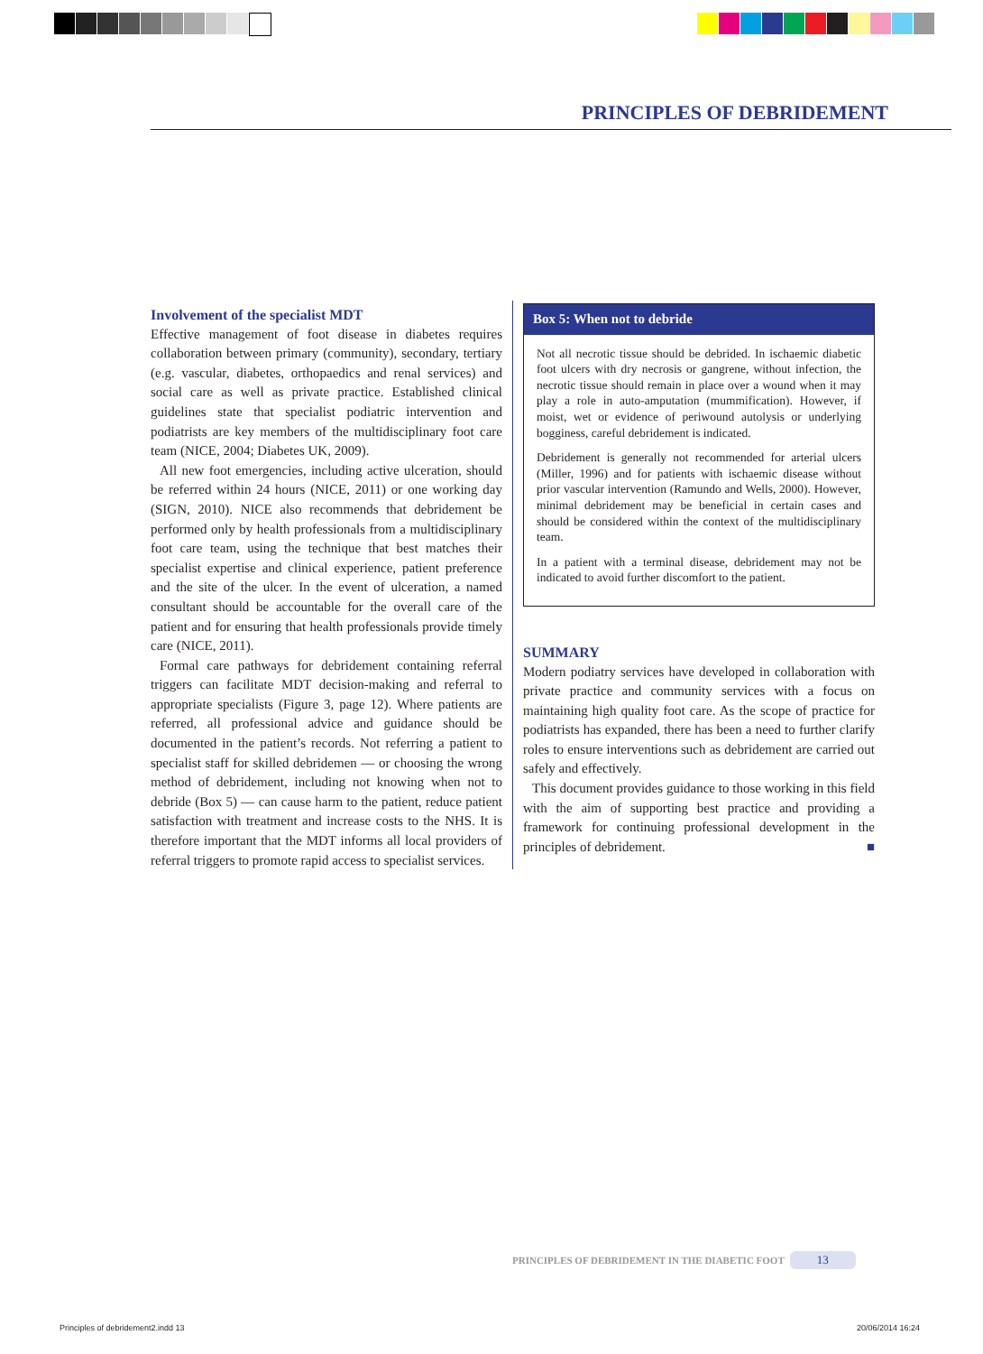PRINCIPLES OF DEBRIDEMENT
Involvement of the specialist MDT
Effective management of foot disease in diabetes requires collaboration between primary (community), secondary, tertiary (e.g. vascular, diabetes, orthopaedics and renal services) and social care as well as private practice. Established clinical guidelines state that specialist podiatric intervention and podiatrists are key members of the multidisciplinary foot care team (NICE, 2004; Diabetes UK, 2009).
All new foot emergencies, including active ulceration, should be referred within 24 hours (NICE, 2011) or one working day (SIGN, 2010). NICE also recommends that debridement be performed only by health professionals from a multidisciplinary foot care team, using the technique that best matches their specialist expertise and clinical experience, patient preference and the site of the ulcer. In the event of ulceration, a named consultant should be accountable for the overall care of the patient and for ensuring that health professionals provide timely care (NICE, 2011).
Formal care pathways for debridement containing referral triggers can facilitate MDT decision-making and referral to appropriate specialists (Figure 3, page 12). Where patients are referred, all professional advice and guidance should be documented in the patient’s records. Not referring a patient to specialist staff for skilled debridemen — or choosing the wrong method of debridement, including not knowing when not to debride (Box 5) — can cause harm to the patient, reduce patient satisfaction with treatment and increase costs to the NHS. It is therefore important that the MDT informs all local providers of referral triggers to promote rapid access to specialist services.
Box 5: When not to debride
Not all necrotic tissue should be debrided. In ischaemic diabetic foot ulcers with dry necrosis or gangrene, without infection, the necrotic tissue should remain in place over a wound when it may play a role in auto-amputation (mummification). However, if moist, wet or evidence of periwound autolysis or underlying bogginess, careful debridement is indicated.
Debridement is generally not recommended for arterial ulcers (Miller, 1996) and for patients with ischaemic disease without prior vascular intervention (Ramundo and Wells, 2000). However, minimal debridement may be beneficial in certain cases and should be considered within the context of the multidisciplinary team.
In a patient with a terminal disease, debridement may not be indicated to avoid further discomfort to the patient.
SUMMARY
Modern podiatry services have developed in collaboration with private practice and community services with a focus on maintaining high quality foot care. As the scope of practice for podiatrists has expanded, there has been a need to further clarify roles to ensure interventions such as debridement are carried out safely and effectively.
This document provides guidance to those working in this field with the aim of supporting best practice and providing a framework for continuing professional development in the principles of debridement. ■
PRINCIPLES OF DEBRIDEMENT IN THE DIABETIC FOOT 13
Principles of debridement2.indd 13
20/06/2014 16:24